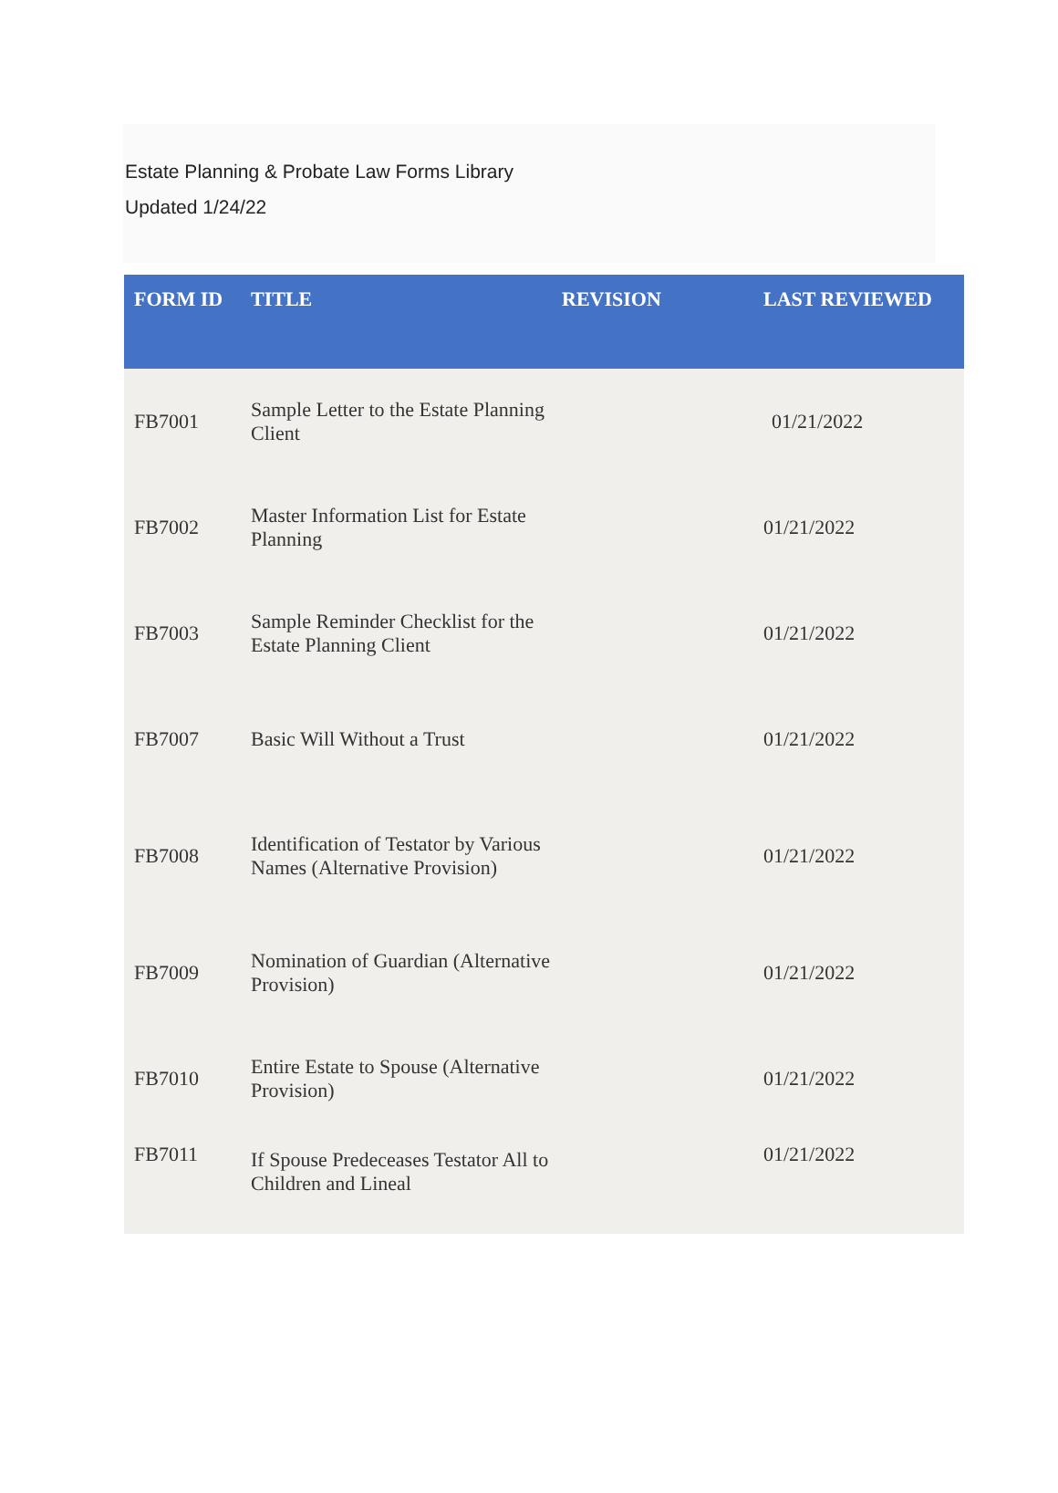Estate Planning & Probate Law Forms Library
Updated 1/24/22
| FORM ID | TITLE | REVISION | LAST REVIEWED |
| --- | --- | --- | --- |
| FB7001 | Sample Letter to the Estate Planning Client | | 01/21/2022 |
| FB7002 | Master Information List for Estate Planning | | 01/21/2022 |
| FB7003 | Sample Reminder Checklist for the Estate Planning Client | | 01/21/2022 |
| FB7007 | Basic Will Without a Trust | | 01/21/2022 |
| FB7008 | Identification of Testator by Various Names (Alternative Provision) | | 01/21/2022 |
| FB7009 | Nomination of Guardian (Alternative Provision) | | 01/21/2022 |
| FB7010 | Entire Estate to Spouse (Alternative Provision) | | 01/21/2022 |
| FB7011 | If Spouse Predeceases Testator All to Children and Lineal | | 01/21/2022 |